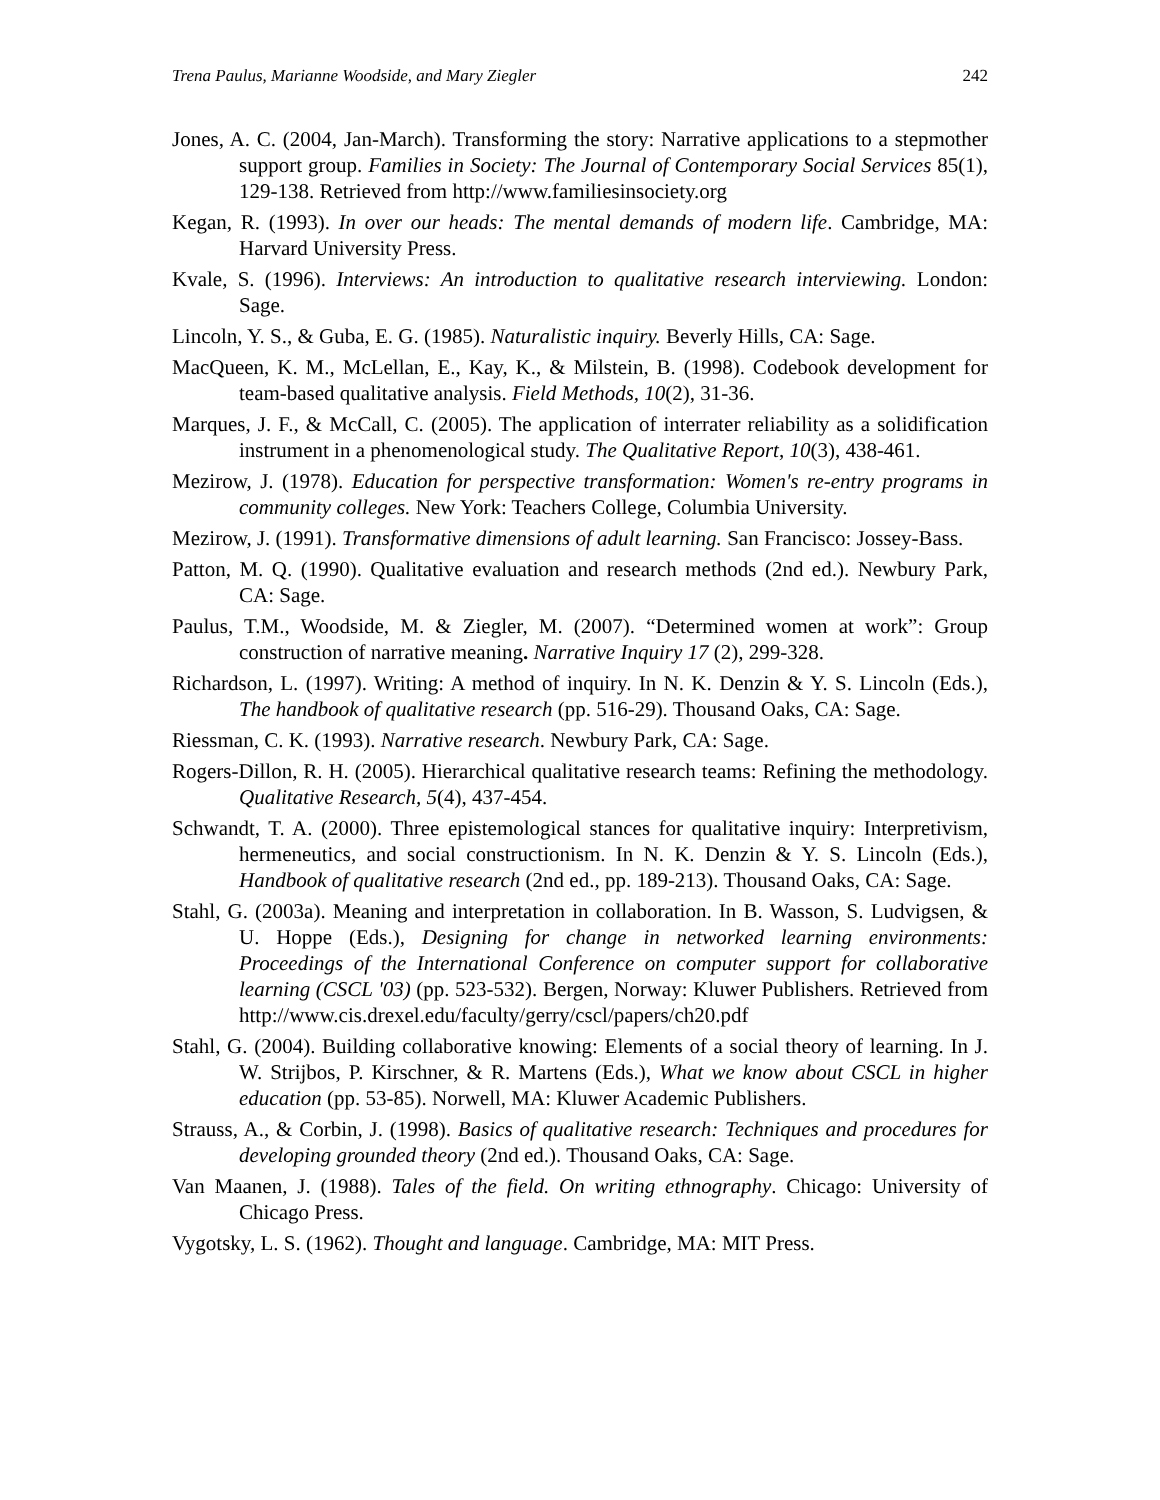Trena Paulus, Marianne Woodside, and Mary Ziegler 242
Jones, A. C. (2004, Jan-March). Transforming the story: Narrative applications to a stepmother support group. Families in Society: The Journal of Contemporary Social Services 85(1), 129-138. Retrieved from http://www.familiesinsociety.org
Kegan, R. (1993). In over our heads: The mental demands of modern life. Cambridge, MA: Harvard University Press.
Kvale, S. (1996). Interviews: An introduction to qualitative research interviewing. London: Sage.
Lincoln, Y. S., & Guba, E. G. (1985). Naturalistic inquiry. Beverly Hills, CA: Sage.
MacQueen, K. M., McLellan, E., Kay, K., & Milstein, B. (1998). Codebook development for team-based qualitative analysis. Field Methods, 10(2), 31-36.
Marques, J. F., & McCall, C. (2005). The application of interrater reliability as a solidification instrument in a phenomenological study. The Qualitative Report, 10(3), 438-461.
Mezirow, J. (1978). Education for perspective transformation: Women's re-entry programs in community colleges. New York: Teachers College, Columbia University.
Mezirow, J. (1991). Transformative dimensions of adult learning. San Francisco: Jossey-Bass.
Patton, M. Q. (1990). Qualitative evaluation and research methods (2nd ed.). Newbury Park, CA: Sage.
Paulus, T.M., Woodside, M. & Ziegler, M. (2007). “Determined women at work”: Group construction of narrative meaning. Narrative Inquiry 17 (2), 299-328.
Richardson, L. (1997). Writing: A method of inquiry. In N. K. Denzin & Y. S. Lincoln (Eds.), The handbook of qualitative research (pp. 516-29). Thousand Oaks, CA: Sage.
Riessman, C. K. (1993). Narrative research. Newbury Park, CA: Sage.
Rogers-Dillon, R. H. (2005). Hierarchical qualitative research teams: Refining the methodology. Qualitative Research, 5(4), 437-454.
Schwandt, T. A. (2000). Three epistemological stances for qualitative inquiry: Interpretivism, hermeneutics, and social constructionism. In N. K. Denzin & Y. S. Lincoln (Eds.), Handbook of qualitative research (2nd ed., pp. 189-213). Thousand Oaks, CA: Sage.
Stahl, G. (2003a). Meaning and interpretation in collaboration. In B. Wasson, S. Ludvigsen, & U. Hoppe (Eds.), Designing for change in networked learning environments: Proceedings of the International Conference on computer support for collaborative learning (CSCL '03) (pp. 523-532). Bergen, Norway: Kluwer Publishers. Retrieved from http://www.cis.drexel.edu/faculty/gerry/cscl/papers/ch20.pdf
Stahl, G. (2004). Building collaborative knowing: Elements of a social theory of learning. In J. W. Strijbos, P. Kirschner, & R. Martens (Eds.), What we know about CSCL in higher education (pp. 53-85). Norwell, MA: Kluwer Academic Publishers.
Strauss, A., & Corbin, J. (1998). Basics of qualitative research: Techniques and procedures for developing grounded theory (2nd ed.). Thousand Oaks, CA: Sage.
Van Maanen, J. (1988). Tales of the field. On writing ethnography. Chicago: University of Chicago Press.
Vygotsky, L. S. (1962). Thought and language. Cambridge, MA: MIT Press.